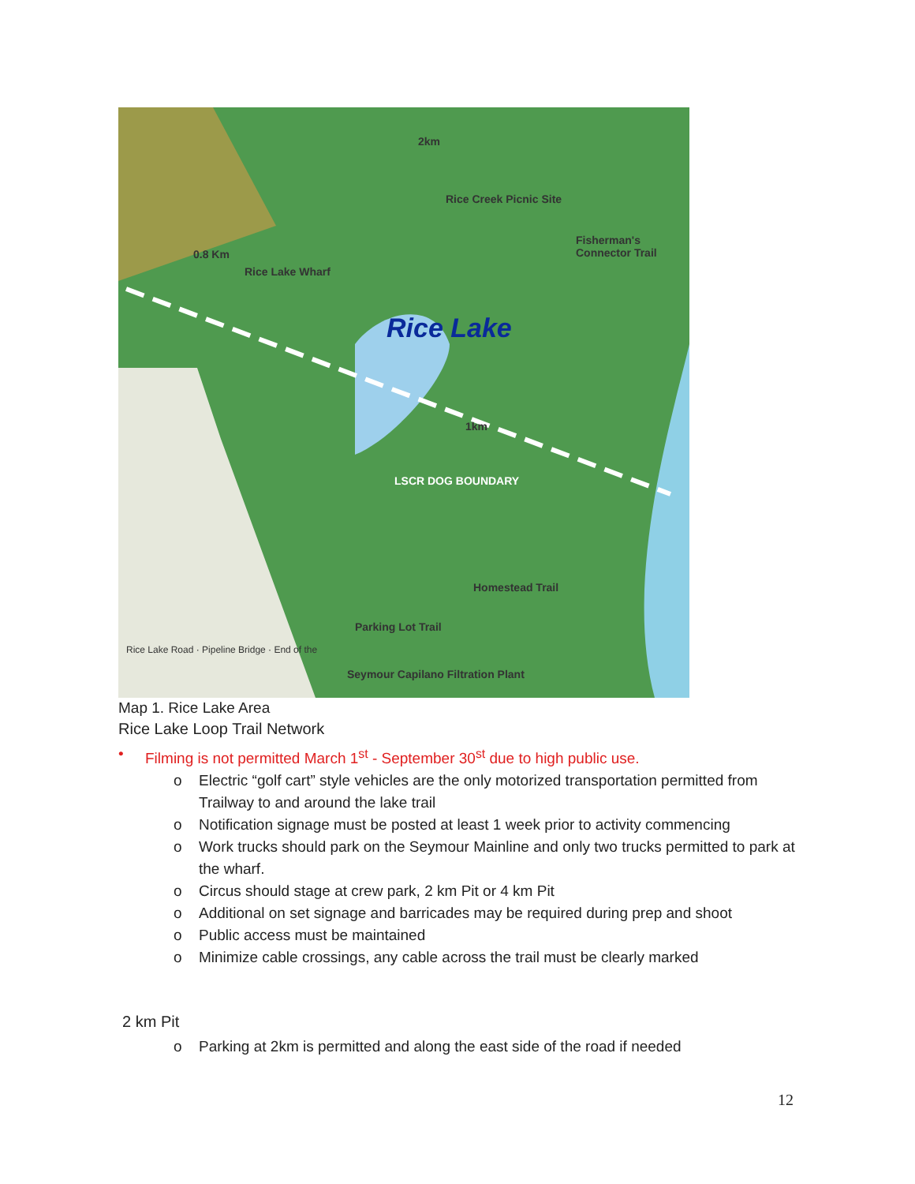2km
Rice Creek Picnic Site
Rice Lake Wharf
Rice Lake
LSCR DOG BOUNDARY
Parking Lot Trail
Seymour Capilano Filtration Plant
Fisherman's Connector Trail
Homestead Trail
0.8 Km
1km
Rice Lake Road · Pipeline Bridge · End of the
Map 1. Rice Lake Area
Rice Lake Loop Trail Network
• Filming is not permitted March 1<sup>st</sup> - September 30<sup>st</sup> due to high public use.
o Electric “golf cart” style vehicles are the only motorized transportation permitted from Trailway to and around the lake trail
o Notification signage must be posted at least 1 week prior to activity commencing
o Work trucks should park on the Seymour Mainline and only two trucks permitted to park at the wharf.
o Circus should stage at crew park, 2 km Pit or 4 km Pit
o Additional on set signage and barricades may be required during prep and shoot
o Public access must be maintained
o Minimize cable crossings, any cable across the trail must be clearly marked
2 km Pit
o Parking at 2km is permitted and along the east side of the road if needed
12